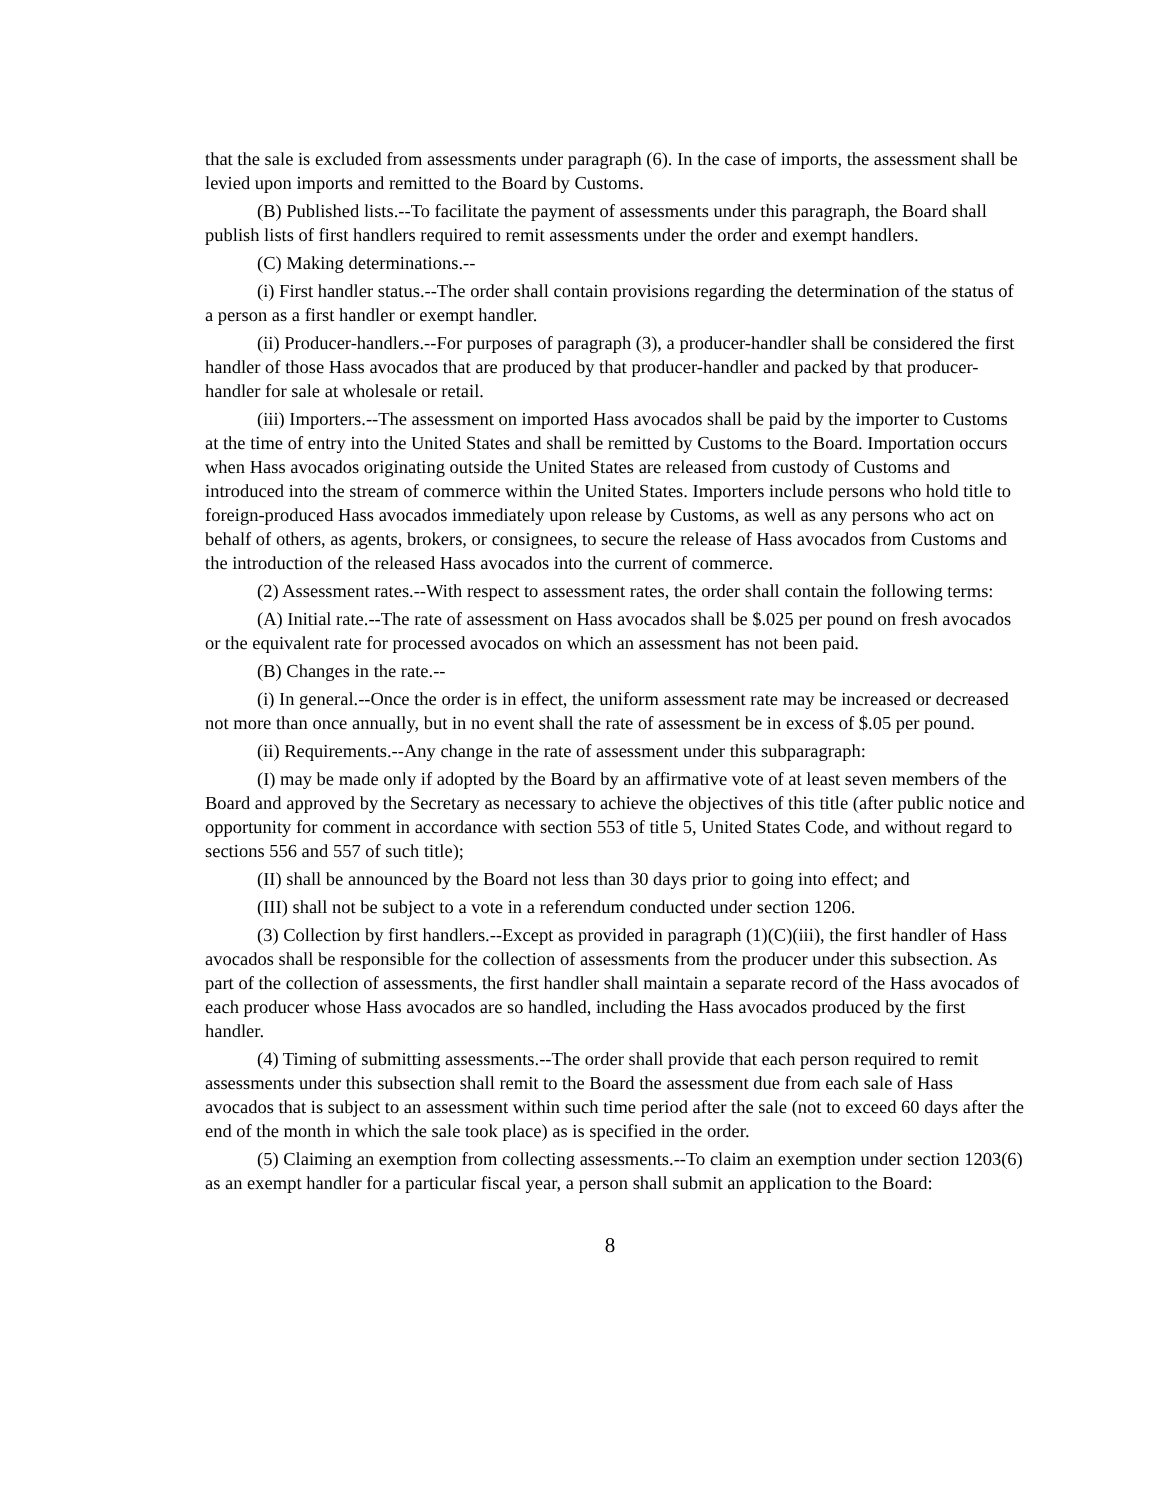that the sale is excluded from assessments under paragraph (6). In the case of imports, the assessment shall be levied upon imports and remitted to the Board by Customs.
(B) Published lists.--To facilitate the payment of assessments under this paragraph, the Board shall publish lists of first handlers required to remit assessments under the order and exempt handlers.
(C) Making determinations.--
(i) First handler status.--The order shall contain provisions regarding the determination of the status of a person as a first handler or exempt handler.
(ii) Producer-handlers.--For purposes of paragraph (3), a producer-handler shall be considered the first handler of those Hass avocados that are produced by that producer-handler and packed by that producer-handler for sale at wholesale or retail.
(iii) Importers.--The assessment on imported Hass avocados shall be paid by the importer to Customs at the time of entry into the United States and shall be remitted by Customs to the Board. Importation occurs when Hass avocados originating outside the United States are released from custody of Customs and introduced into the stream of commerce within the United States. Importers include persons who hold title to foreign-produced Hass avocados immediately upon release by Customs, as well as any persons who act on behalf of others, as agents, brokers, or consignees, to secure the release of Hass avocados from Customs and the introduction of the released Hass avocados into the current of commerce.
(2) Assessment rates.--With respect to assessment rates, the order shall contain the following terms:
(A) Initial rate.--The rate of assessment on Hass avocados shall be $.025 per pound on fresh avocados or the equivalent rate for processed avocados on which an assessment has not been paid.
(B) Changes in the rate.--
(i) In general.--Once the order is in effect, the uniform assessment rate may be increased or decreased not more than once annually, but in no event shall the rate of assessment be in excess of $.05 per pound.
(ii) Requirements.--Any change in the rate of assessment under this subparagraph:
(I) may be made only if adopted by the Board by an affirmative vote of at least seven members of the Board and approved by the Secretary as necessary to achieve the objectives of this title (after public notice and opportunity for comment in accordance with section 553 of title 5, United States Code, and without regard to sections 556 and 557 of such title);
(II) shall be announced by the Board not less than 30 days prior to going into effect; and
(III) shall not be subject to a vote in a referendum conducted under section 1206.
(3) Collection by first handlers.--Except as provided in paragraph (1)(C)(iii), the first handler of Hass avocados shall be responsible for the collection of assessments from the producer under this subsection. As part of the collection of assessments, the first handler shall maintain a separate record of the Hass avocados of each producer whose Hass avocados are so handled, including the Hass avocados produced by the first handler.
(4) Timing of submitting assessments.--The order shall provide that each person required to remit assessments under this subsection shall remit to the Board the assessment due from each sale of Hass avocados that is subject to an assessment within such time period after the sale (not to exceed 60 days after the end of the month in which the sale took place) as is specified in the order.
(5) Claiming an exemption from collecting assessments.--To claim an exemption under section 1203(6) as an exempt handler for a particular fiscal year, a person shall submit an application to the Board:
8